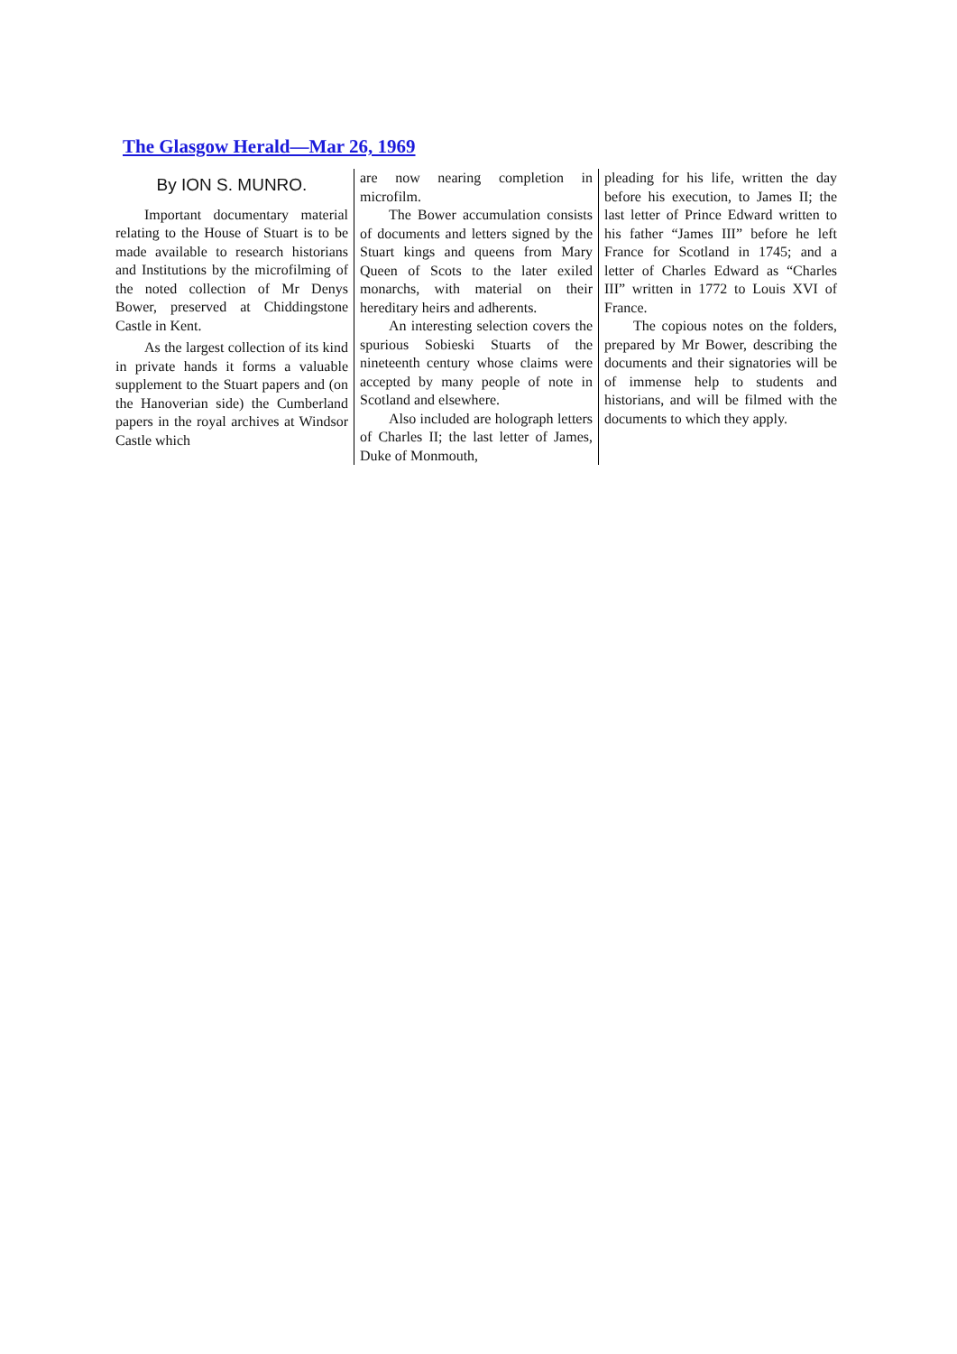The Glasgow Herald—Mar 26, 1969
By ION S. MUNRO.
Important documentary material relating to the House of Stuart is to be made available to research historians and Institutions by the microfilming of the noted collection of Mr Denys Bower, preserved at Chiddingstone Castle in Kent.
As the largest collection of its kind in private hands it forms a valuable supplement to the Stuart papers and (on the Hanoverian side) the Cumberland papers in the royal archives at Windsor Castle which
are now nearing completion in microfilm.
The Bower accumulation consists of documents and letters signed by the Stuart kings and queens from Mary Queen of Scots to the later exiled monarchs, with material on their hereditary heirs and adherents.
An interesting selection covers the spurious Sobieski Stuarts of the nineteenth century whose claims were accepted by many people of note in Scotland and elsewhere.
Also included are holograph letters of Charles II; the last letter of James, Duke of Monmouth,
pleading for his life, written the day before his execution, to James II; the last letter of Prince Edward written to his father “James III” before he left France for Scotland in 1745; and a letter of Charles Edward as “Charles III” written in 1772 to Louis XVI of France.
The copious notes on the folders, prepared by Mr Bower, describing the documents and their signatories will be of immense help to students and historians, and will be filmed with the documents to which they apply.